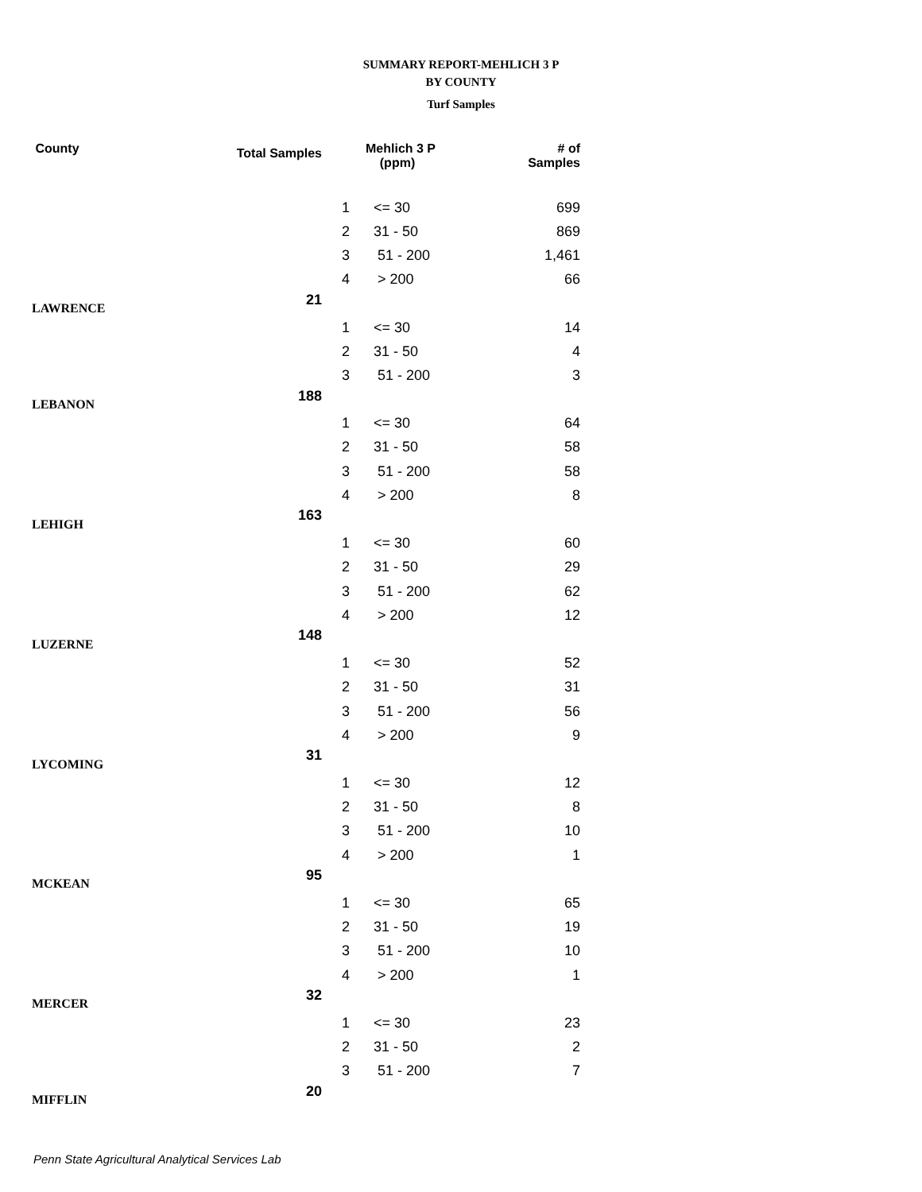SUMMARY REPORT-MEHLICH 3 P
BY COUNTY
Turf Samples
| County | Total Samples | | Mehlich 3 P (ppm) | # of Samples |
| --- | --- | --- | --- | --- |
| | | 1 | <= 30 | 699 |
| | | 2 | 31 - 50 | 869 |
| | | 3 | 51 - 200 | 1,461 |
| | | 4 | > 200 | 66 |
| LAWRENCE | 21 | | | |
| | | 1 | <= 30 | 14 |
| | | 2 | 31 - 50 | 4 |
| | | 3 | 51 - 200 | 3 |
| LEBANON | 188 | | | |
| | | 1 | <= 30 | 64 |
| | | 2 | 31 - 50 | 58 |
| | | 3 | 51 - 200 | 58 |
| | | 4 | > 200 | 8 |
| LEHIGH | 163 | | | |
| | | 1 | <= 30 | 60 |
| | | 2 | 31 - 50 | 29 |
| | | 3 | 51 - 200 | 62 |
| | | 4 | > 200 | 12 |
| LUZERNE | 148 | | | |
| | | 1 | <= 30 | 52 |
| | | 2 | 31 - 50 | 31 |
| | | 3 | 51 - 200 | 56 |
| | | 4 | > 200 | 9 |
| LYCOMING | 31 | | | |
| | | 1 | <= 30 | 12 |
| | | 2 | 31 - 50 | 8 |
| | | 3 | 51 - 200 | 10 |
| | | 4 | > 200 | 1 |
| MCKEAN | 95 | | | |
| | | 1 | <= 30 | 65 |
| | | 2 | 31 - 50 | 19 |
| | | 3 | 51 - 200 | 10 |
| | | 4 | > 200 | 1 |
| MERCER | 32 | | | |
| | | 1 | <= 30 | 23 |
| | | 2 | 31 - 50 | 2 |
| | | 3 | 51 - 200 | 7 |
| MIFFLIN | 20 | | | |
Penn State Agricultural Analytical Services Lab